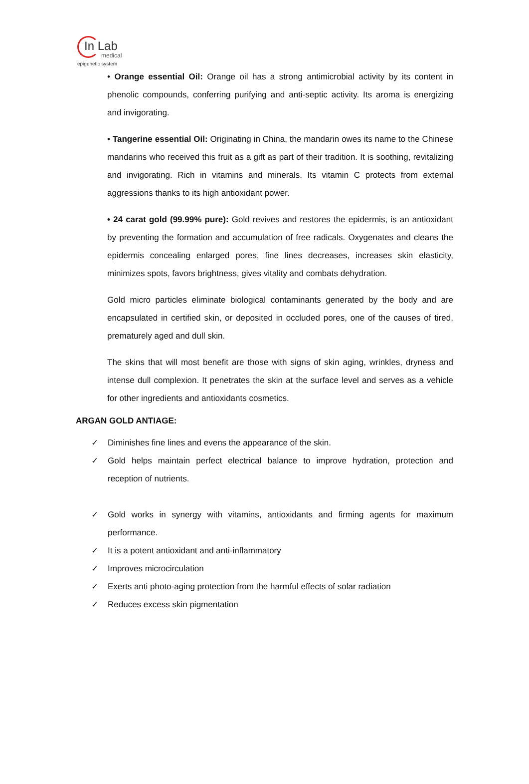In Lab
medical
epigenetic system
• Orange essential Oil: Orange oil has a strong antimicrobial activity by its content in phenolic compounds, conferring purifying and anti-septic activity. Its aroma is energizing and invigorating.
• Tangerine essential Oil: Originating in China, the mandarin owes its name to the Chinese mandarins who received this fruit as a gift as part of their tradition. It is soothing, revitalizing and invigorating. Rich in vitamins and minerals. Its vitamin C protects from external aggressions thanks to its high antioxidant power.
• 24 carat gold (99.99% pure): Gold revives and restores the epidermis, is an antioxidant by preventing the formation and accumulation of free radicals. Oxygenates and cleans the epidermis concealing enlarged pores, fine lines decreases, increases skin elasticity, minimizes spots, favors brightness, gives vitality and combats dehydration.
Gold micro particles eliminate biological contaminants generated by the body and are encapsulated in certified skin, or deposited in occluded pores, one of the causes of tired, prematurely aged and dull skin.
The skins that will most benefit are those with signs of skin aging, wrinkles, dryness and intense dull complexion. It penetrates the skin at the surface level and serves as a vehicle for other ingredients and antioxidants cosmetics.
ARGAN GOLD ANTIAGE:
✓ Diminishes fine lines and evens the appearance of the skin.
✓ Gold helps maintain perfect electrical balance to improve hydration, protection and reception of nutrients.
✓ Gold works in synergy with vitamins, antioxidants and firming agents for maximum performance.
✓ It is a potent antioxidant and anti-inflammatory
✓ Improves microcirculation
✓ Exerts anti photo-aging protection from the harmful effects of solar radiation
✓ Reduces excess skin pigmentation